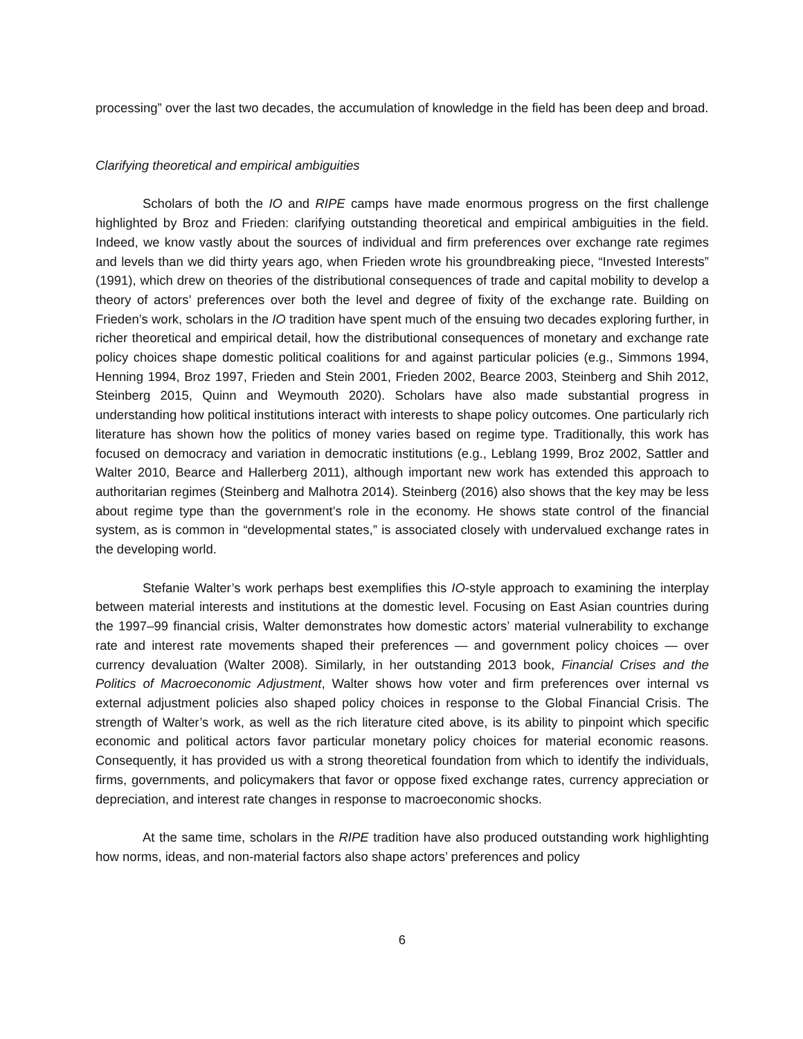processing” over the last two decades, the accumulation of knowledge in the field has been deep and broad.
Clarifying theoretical and empirical ambiguities
Scholars of both the IO and RIPE camps have made enormous progress on the first challenge highlighted by Broz and Frieden: clarifying outstanding theoretical and empirical ambiguities in the field. Indeed, we know vastly about the sources of individual and firm preferences over exchange rate regimes and levels than we did thirty years ago, when Frieden wrote his groundbreaking piece, “Invested Interests” (1991), which drew on theories of the distributional consequences of trade and capital mobility to develop a theory of actors’ preferences over both the level and degree of fixity of the exchange rate. Building on Frieden’s work, scholars in the IO tradition have spent much of the ensuing two decades exploring further, in richer theoretical and empirical detail, how the distributional consequences of monetary and exchange rate policy choices shape domestic political coalitions for and against particular policies (e.g., Simmons 1994, Henning 1994, Broz 1997, Frieden and Stein 2001, Frieden 2002, Bearce 2003, Steinberg and Shih 2012, Steinberg 2015, Quinn and Weymouth 2020). Scholars have also made substantial progress in understanding how political institutions interact with interests to shape policy outcomes. One particularly rich literature has shown how the politics of money varies based on regime type. Traditionally, this work has focused on democracy and variation in democratic institutions (e.g., Leblang 1999, Broz 2002, Sattler and Walter 2010, Bearce and Hallerberg 2011), although important new work has extended this approach to authoritarian regimes (Steinberg and Malhotra 2014). Steinberg (2016) also shows that the key may be less about regime type than the government’s role in the economy. He shows state control of the financial system, as is common in “developmental states,” is associated closely with undervalued exchange rates in the developing world.
Stefanie Walter’s work perhaps best exemplifies this IO-style approach to examining the interplay between material interests and institutions at the domestic level. Focusing on East Asian countries during the 1997–99 financial crisis, Walter demonstrates how domestic actors’ material vulnerability to exchange rate and interest rate movements shaped their preferences — and government policy choices — over currency devaluation (Walter 2008). Similarly, in her outstanding 2013 book, Financial Crises and the Politics of Macroeconomic Adjustment, Walter shows how voter and firm preferences over internal vs external adjustment policies also shaped policy choices in response to the Global Financial Crisis. The strength of Walter’s work, as well as the rich literature cited above, is its ability to pinpoint which specific economic and political actors favor particular monetary policy choices for material economic reasons. Consequently, it has provided us with a strong theoretical foundation from which to identify the individuals, firms, governments, and policymakers that favor or oppose fixed exchange rates, currency appreciation or depreciation, and interest rate changes in response to macroeconomic shocks.
At the same time, scholars in the RIPE tradition have also produced outstanding work highlighting how norms, ideas, and non-material factors also shape actors’ preferences and policy
6